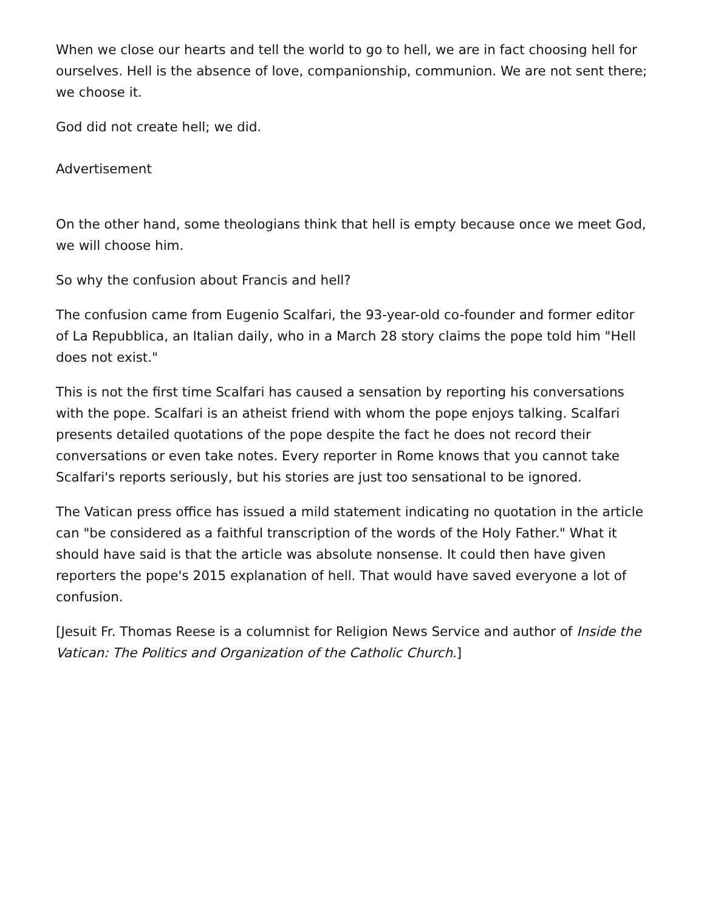When we close our hearts and tell the world to go to hell, we are in fact choosing hell for ourselves. Hell is the absence of love, companionship, communion. We are not sent there; we choose it.
God did not create hell; we did.
Advertisement
On the other hand, some theologians think that hell is empty because once we meet God, we will choose him.
So why the confusion about Francis and hell?
The confusion came from Eugenio Scalfari, the 93-year-old co-founder and former editor of La Repubblica, an Italian daily, who in a March 28 story claims the pope told him "Hell does not exist."
This is not the first time Scalfari has caused a sensation by reporting his conversations with the pope. Scalfari is an atheist friend with whom the pope enjoys talking. Scalfari presents detailed quotations of the pope despite the fact he does not record their conversations or even take notes. Every reporter in Rome knows that you cannot take Scalfari's reports seriously, but his stories are just too sensational to be ignored.
The Vatican press office has issued a mild statement indicating no quotation in the article can "be considered as a faithful transcription of the words of the Holy Father." What it should have said is that the article was absolute nonsense. It could then have given reporters the pope's 2015 explanation of hell. That would have saved everyone a lot of confusion.
[Jesuit Fr. Thomas Reese is a columnist for Religion News Service and author of Inside the Vatican: The Politics and Organization of the Catholic Church.]